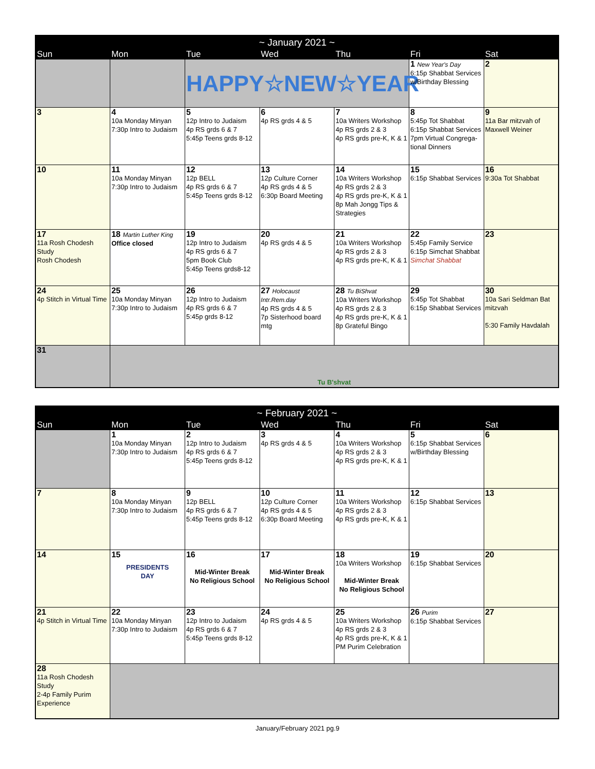| ~ January 2021 ~ | | | | | | |
| --- | --- | --- | --- | --- | --- | --- |
| Sun | Mon | Tue | Wed | Thu | Fri | Sat |
| | | HAPPY☆NEW☆YEAR | | | 1 New Year's Day 6:15p Shabbat Services w/Birthday Blessing | 2 |
| 3 | 4 10a Monday Minyan 7:30p Intro to Judaism | 5 12p Intro to Judaism 4p RS grds 6 & 7 5:45p Teens grds 8-12 | 6 4p RS grds 4 & 5 | 7 10a Writers Workshop 4p RS grds 2 & 3 4p RS grds pre-K, K & 1 | 8 5:45p Tot Shabbat 6:15p Shabbat Services 7pm Virtual Congrega-tional Dinners | 9 11a Bar mitzvah of Maxwell Weiner |
| 10 | 11 10a Monday Minyan 7:30p Intro to Judaism | 12 12p BELL 4p RS grds 6 & 7 5:45p Teens grds 8-12 | 13 12p Culture Corner 4p RS grds 4 & 5 6:30p Board Meeting | 14 10a Writers Workshop 4p RS grds 2 & 3 4p RS grds pre-K, K & 1 8p Mah Jongg Tips & Strategies | 15 6:15p Shabbat Services | 16 9:30a Tot Shabbat |
| 17 11a Rosh Chodesh Study Rosh Chodesh | 18 Martin Luther King Office closed | 19 12p Intro to Judaism 4p RS grds 6 & 7 5pm Book Club 5:45p Teens grds8-12 | 20 4p RS grds 4 & 5 | 21 10a Writers Workshop 4p RS grds 2 & 3 4p RS grds pre-K, K & 1 | 22 5:45p Family Service 6:15p Simchat Shabbat Simchat Shabbat | 23 |
| 24 4p Stitch in Virtual Time | 25 10a Monday Minyan 7:30p Intro to Judaism | 26 12p Intro to Judaism 4p RS grds 6 & 7 5:45p grds 8-12 | 27 Holocaust Intr.Rem.day 4p RS grds 4 & 5 7p Sisterhood board mtg | 28 Tu BiShvat 10a Writers Workshop 4p RS grds 2 & 3 4p RS grds pre-K, K & 1 8p Grateful Bingo | 29 5:45p Tot Shabbat 6:15p Shabbat Services | 30 10a Sari Seldman Bat mitzvah 5:30 Family Havdalah |
| 31 | Tu B'shvat | | | | | |
| ~ February 2021 ~ | | | | | | |
| --- | --- | --- | --- | --- | --- | --- |
| Sun | Mon | Tue | Wed | Thu | Fri | Sat |
| | 1 10a Monday Minyan 7:30p Intro to Judaism | 2 12p Intro to Judaism 4p RS grds 6 & 7 5:45p Teens grds 8-12 | 3 4p RS grds 4 & 5 | 4 10a Writers Workshop 4p RS grds 2 & 3 4p RS grds pre-K, K & 1 | 5 6:15p Shabbat Services w/Birthday Blessing | 6 |
| 7 | 8 10a Monday Minyan 7:30p Intro to Judaism | 9 12p BELL 4p RS grds 6 & 7 5:45p Teens grds 8-12 | 10 12p Culture Corner 4p RS grds 4 & 5 6:30p Board Meeting | 11 10a Writers Workshop 4p RS grds 2 & 3 4p RS grds pre-K, K & 1 | 12 6:15p Shabbat Services | 13 |
| 14 | 15 PRESIDENTS DAY | 16 Mid-Winter Break No Religious School | 17 Mid-Winter Break No Religious School | 18 10a Writers Workshop Mid-Winter Break No Religious School | 19 6:15p Shabbat Services | 20 |
| 21 4p Stitch in Virtual Time | 22 10a Monday Minyan 7:30p Intro to Judaism | 23 12p Intro to Judaism 4p RS grds 6 & 7 5:45p Teens grds 8-12 | 24 4p RS grds 4 & 5 | 25 10a Writers Workshop 4p RS grds 2 & 3 4p RS grds pre-K, K & 1 PM Purim Celebration | 26 Purim 6:15p Shabbat Services | 27 |
| 28 11a Rosh Chodesh Study 2-4p Family Purim Experience | | | | | | |
January/February 2021 pg.9